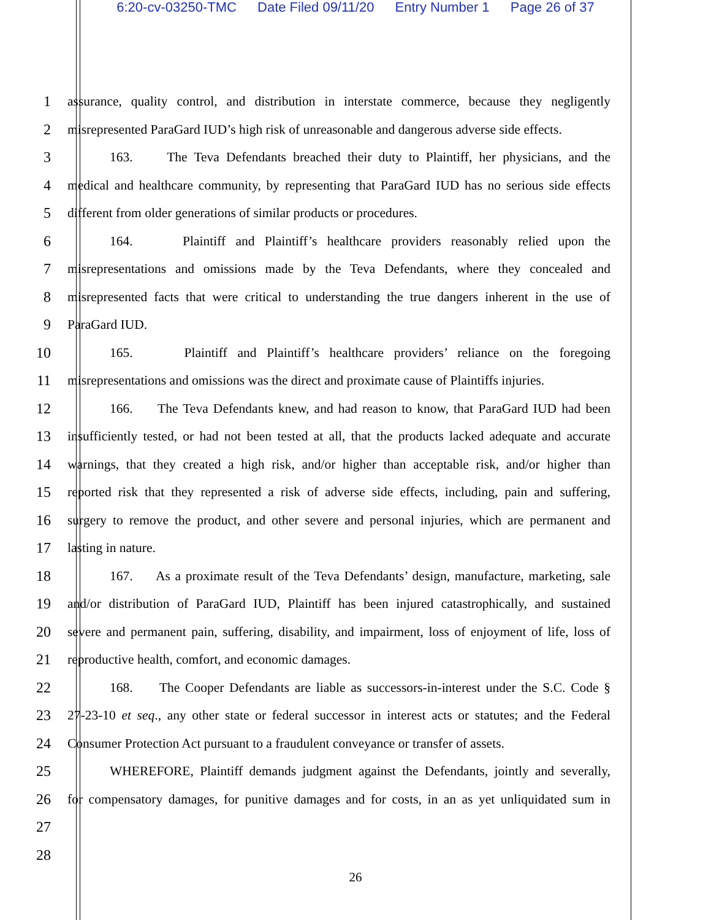6:20-cv-03250-TMC Date Filed 09/11/20 Entry Number 1 Page 26 of 37
1 assurance, quality control, and distribution in interstate commerce, because they negligently
2 misrepresented ParaGard IUD’s high risk of unreasonable and dangerous adverse side effects.
3 163. The Teva Defendants breached their duty to Plaintiff, her physicians, and the
4 medical and healthcare community, by representing that ParaGard IUD has no serious side effects
5 different from older generations of similar products or procedures.
6 164. Plaintiff and Plaintiff’s healthcare providers reasonably relied upon the
7 misrepresentations and omissions made by the Teva Defendants, where they concealed and
8 misrepresented facts that were critical to understanding the true dangers inherent in the use of
9 ParaGard IUD.
10 165. Plaintiff and Plaintiff’s healthcare providers’ reliance on the foregoing
11 misrepresentations and omissions was the direct and proximate cause of Plaintiffs injuries.
12 166. The Teva Defendants knew, and had reason to know, that ParaGard IUD had been
13 insufficiently tested, or had not been tested at all, that the products lacked adequate and accurate
14 warnings, that they created a high risk, and/or higher than acceptable risk, and/or higher than
15 reported risk that they represented a risk of adverse side effects, including, pain and suffering,
16 surgery to remove the product, and other severe and personal injuries, which are permanent and
17 lasting in nature.
18 167. As a proximate result of the Teva Defendants’ design, manufacture, marketing, sale
19 and/or distribution of ParaGard IUD, Plaintiff has been injured catastrophically, and sustained
20 severe and permanent pain, suffering, disability, and impairment, loss of enjoyment of life, loss of
21 reproductive health, comfort, and economic damages.
22 168. The Cooper Defendants are liable as successors-in-interest under the S.C. Code §
23 27-23-10 et seq., any other state or federal successor in interest acts or statutes; and the Federal
24 Consumer Protection Act pursuant to a fraudulent conveyance or transfer of assets.
25 WHEREFORE, Plaintiff demands judgment against the Defendants, jointly and severally,
26 for compensatory damages, for punitive damages and for costs, in an as yet unliquidated sum in
27
28
26